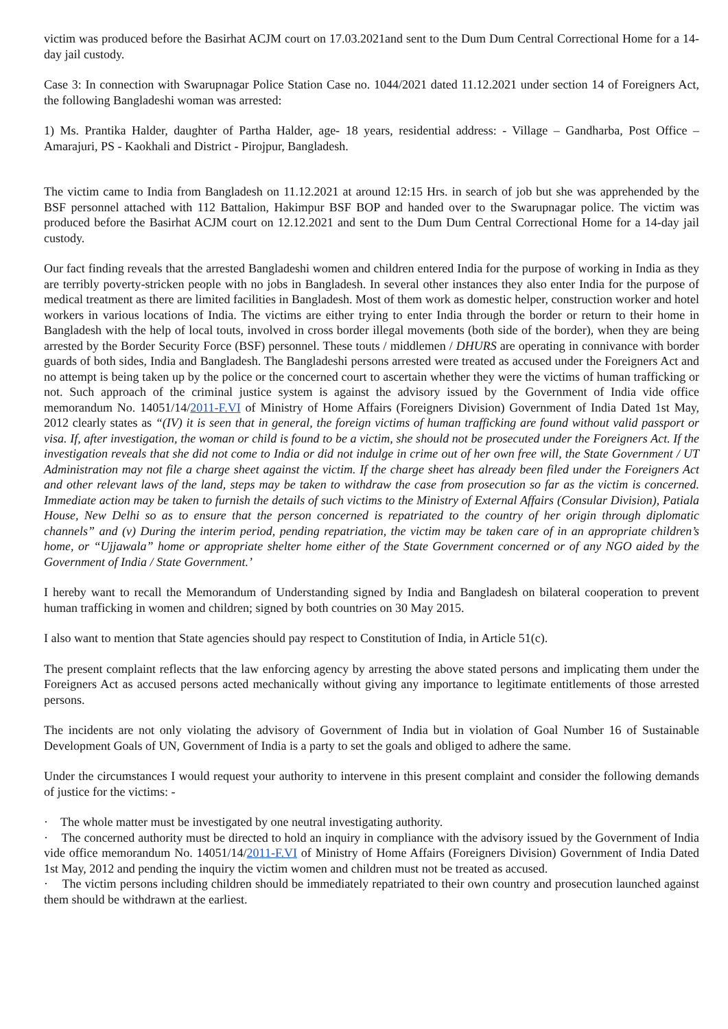victim was produced before the Basirhat ACJM court on 17.03.2021and sent to the Dum Dum Central Correctional Home for a 14-day jail custody.
Case 3: In connection with Swarupnagar Police Station Case no. 1044/2021 dated 11.12.2021 under section 14 of Foreigners Act, the following Bangladeshi woman was arrested:
1) Ms. Prantika Halder, daughter of Partha Halder, age- 18 years, residential address: - Village – Gandharba, Post Office – Amarajuri, PS - Kaokhali and District - Pirojpur, Bangladesh.
The victim came to India from Bangladesh on 11.12.2021 at around 12:15 Hrs. in search of job but she was apprehended by the BSF personnel attached with 112 Battalion, Hakimpur BSF BOP and handed over to the Swarupnagar police. The victim was produced before the Basirhat ACJM court on 12.12.2021 and sent to the Dum Dum Central Correctional Home for a 14-day jail custody.
Our fact finding reveals that the arrested Bangladeshi women and children entered India for the purpose of working in India as they are terribly poverty-stricken people with no jobs in Bangladesh. In several other instances they also enter India for the purpose of medical treatment as there are limited facilities in Bangladesh. Most of them work as domestic helper, construction worker and hotel workers in various locations of India. The victims are either trying to enter India through the border or return to their home in Bangladesh with the help of local touts, involved in cross border illegal movements (both side of the border), when they are being arrested by the Border Security Force (BSF) personnel. These touts / middlemen / DHURS are operating in connivance with border guards of both sides, India and Bangladesh. The Bangladeshi persons arrested were treated as accused under the Foreigners Act and no attempt is being taken up by the police or the concerned court to ascertain whether they were the victims of human trafficking or not. Such approach of the criminal justice system is against the advisory issued by the Government of India vide office memorandum No. 14051/14/2011-F.VI of Ministry of Home Affairs (Foreigners Division) Government of India Dated 1st May, 2012 clearly states as “(IV) it is seen that in general, the foreign victims of human trafficking are found without valid passport or visa. If, after investigation, the woman or child is found to be a victim, she should not be prosecuted under the Foreigners Act. If the investigation reveals that she did not come to India or did not indulge in crime out of her own free will, the State Government / UT Administration may not file a charge sheet against the victim. If the charge sheet has already been filed under the Foreigners Act and other relevant laws of the land, steps may be taken to withdraw the case from prosecution so far as the victim is concerned. Immediate action may be taken to furnish the details of such victims to the Ministry of External Affairs (Consular Division), Patiala House, New Delhi so as to ensure that the person concerned is repatriated to the country of her origin through diplomatic channels” and (v) During the interim period, pending repatriation, the victim may be taken care of in an appropriate children’s home, or “Ujjawala” home or appropriate shelter home either of the State Government concerned or of any NGO aided by the Government of India / State Government.’
I hereby want to recall the Memorandum of Understanding signed by India and Bangladesh on bilateral cooperation to prevent human trafficking in women and children; signed by both countries on 30 May 2015.
I also want to mention that State agencies should pay respect to Constitution of India, in Article 51(c).
The present complaint reflects that the law enforcing agency by arresting the above stated persons and implicating them under the Foreigners Act as accused persons acted mechanically without giving any importance to legitimate entitlements of those arrested persons.
The incidents are not only violating the advisory of Government of India but in violation of Goal Number 16 of Sustainable Development Goals of UN, Government of India is a party to set the goals and obliged to adhere the same.
Under the circumstances I would request your authority to intervene in this present complaint and consider the following demands of justice for the victims: -
· The whole matter must be investigated by one neutral investigating authority.
· The concerned authority must be directed to hold an inquiry in compliance with the advisory issued by the Government of India vide office memorandum No. 14051/14/2011-F.VI of Ministry of Home Affairs (Foreigners Division) Government of India Dated 1st May, 2012 and pending the inquiry the victim women and children must not be treated as accused.
· The victim persons including children should be immediately repatriated to their own country and prosecution launched against them should be withdrawn at the earliest.